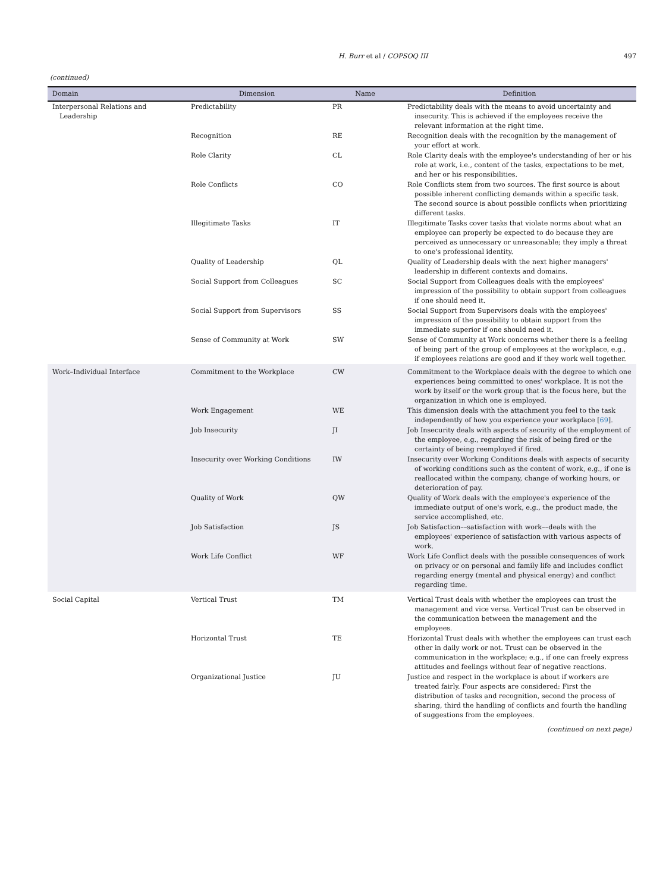H. Burr et al / COPSOQ III 497
(continued)
| Domain | Dimension | Name | Definition |
| --- | --- | --- | --- |
| Interpersonal Relations and Leadership | Predictability | PR | Predictability deals with the means to avoid uncertainty and insecurity. This is achieved if the employees receive the relevant information at the right time. |
| | Recognition | RE | Recognition deals with the recognition by the management of your effort at work. |
| | Role Clarity | CL | Role Clarity deals with the employee's understanding of her or his role at work, i.e., content of the tasks, expectations to be met, and her or his responsibilities. |
| | Role Conflicts | CO | Role Conflicts stem from two sources. The first source is about possible inherent conflicting demands within a specific task. The second source is about possible conflicts when prioritizing different tasks. |
| | Illegitimate Tasks | IT | Illegitimate Tasks cover tasks that violate norms about what an employee can properly be expected to do because they are perceived as unnecessary or unreasonable; they imply a threat to one's professional identity. |
| | Quality of Leadership | QL | Quality of Leadership deals with the next higher managers' leadership in different contexts and domains. |
| | Social Support from Colleagues | SC | Social Support from Colleagues deals with the employees' impression of the possibility to obtain support from colleagues if one should need it. |
| | Social Support from Supervisors | SS | Social Support from Supervisors deals with the employees' impression of the possibility to obtain support from the immediate superior if one should need it. |
| | Sense of Community at Work | SW | Sense of Community at Work concerns whether there is a feeling of being part of the group of employees at the workplace, e.g., if employees relations are good and if they work well together. |
| Work–Individual Interface | Commitment to the Workplace | CW | Commitment to the Workplace deals with the degree to which one experiences being committed to ones' workplace. It is not the work by itself or the work group that is the focus here, but the organization in which one is employed. |
| | Work Engagement | WE | This dimension deals with the attachment you feel to the task independently of how you experience your workplace [ 69 ]. |
| | Job Insecurity | JI | Job Insecurity deals with aspects of security of the employment of the employee, e.g., regarding the risk of being fired or the certainty of being reemployed if fired. |
| | Insecurity over Working Conditions | IW | Insecurity over Working Conditions deals with aspects of security of working conditions such as the content of work, e.g., if one is reallocated within the company, change of working hours, or deterioration of pay. |
| | Quality of Work | QW | Quality of Work deals with the employee's experience of the immediate output of one's work, e.g., the product made, the service accomplished, etc. |
| | Job Satisfaction | JS | Job Satisfaction––satisfaction with work––deals with the employees' experience of satisfaction with various aspects of work. |
| | Work Life Conflict | WF | Work Life Conflict deals with the possible consequences of work on privacy or on personal and family life and includes conflict regarding energy (mental and physical energy) and conflict regarding time. |
| Social Capital | Vertical Trust | TM | Vertical Trust deals with whether the employees can trust the management and vice versa. Vertical Trust can be observed in the communication between the management and the employees. |
| | Horizontal Trust | TE | Horizontal Trust deals with whether the employees can trust each other in daily work or not. Trust can be observed in the communication in the workplace; e.g., if one can freely express attitudes and feelings without fear of negative reactions. |
| | Organizational Justice | JU | Justice and respect in the workplace is about if workers are treated fairly. Four aspects are considered: First the distribution of tasks and recognition, second the process of sharing, third the handling of conflicts and fourth the handling of suggestions from the employees. |
| (continued on next page) | | | |